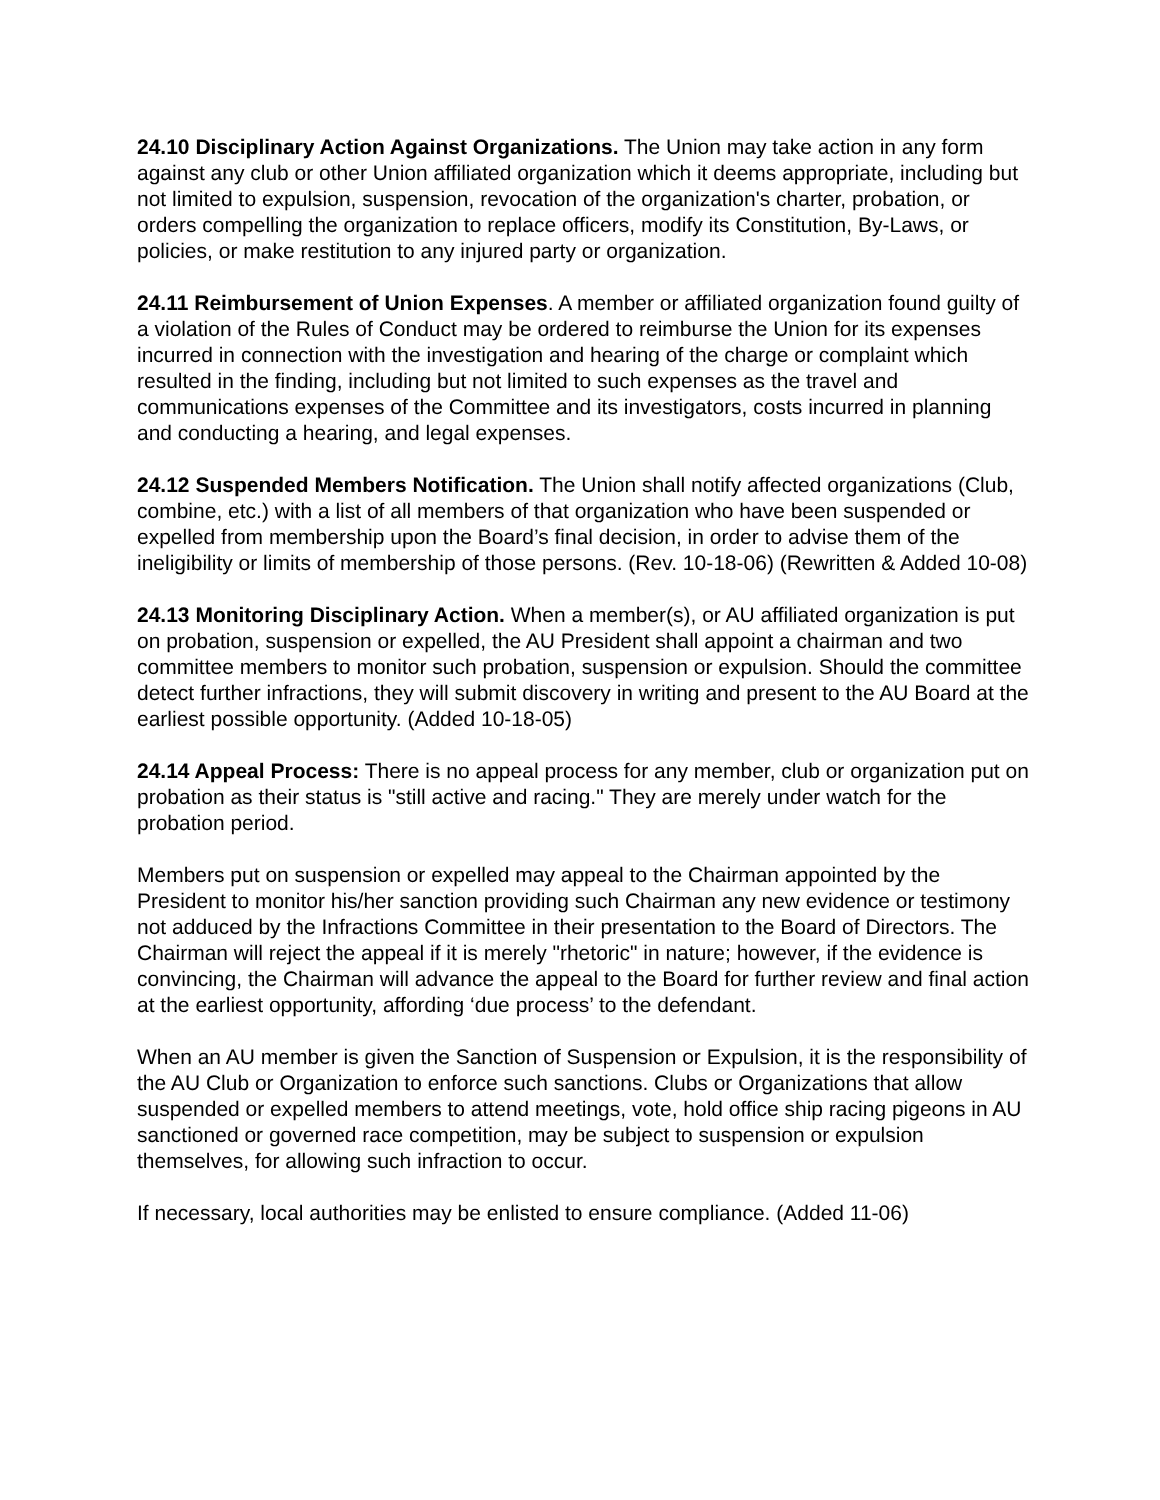24.10 Disciplinary Action Against Organizations. The Union may take action in any form against any club or other Union affiliated organization which it deems appropriate, including but not limited to expulsion, suspension, revocation of the organization's charter, probation, or orders compelling the organization to replace officers, modify its Constitution, By-Laws, or policies, or make restitution to any injured party or organization.
24.11 Reimbursement of Union Expenses. A member or affiliated organization found guilty of a violation of the Rules of Conduct may be ordered to reimburse the Union for its expenses incurred in connection with the investigation and hearing of the charge or complaint which resulted in the finding, including but not limited to such expenses as the travel and communications expenses of the Committee and its investigators, costs incurred in planning and conducting a hearing, and legal expenses.
24.12 Suspended Members Notification. The Union shall notify affected organizations (Club, combine, etc.) with a list of all members of that organization who have been suspended or expelled from membership upon the Board’s final decision, in order to advise them of the ineligibility or limits of membership of those persons. (Rev. 10-18-06) (Rewritten & Added 10-08)
24.13 Monitoring Disciplinary Action. When a member(s), or AU affiliated organization is put on probation, suspension or expelled, the AU President shall appoint a chairman and two committee members to monitor such probation, suspension or expulsion. Should the committee detect further infractions, they will submit discovery in writing and present to the AU Board at the earliest possible opportunity. (Added 10-18-05)
24.14 Appeal Process: There is no appeal process for any member, club or organization put on probation as their status is "still active and racing." They are merely under watch for the probation period.
Members put on suspension or expelled may appeal to the Chairman appointed by the President to monitor his/her sanction providing such Chairman any new evidence or testimony not adduced by the Infractions Committee in their presentation to the Board of Directors. The Chairman will reject the appeal if it is merely "rhetoric" in nature; however, if the evidence is convincing, the Chairman will advance the appeal to the Board for further review and final action at the earliest opportunity, affording ‘due process’ to the defendant.
When an AU member is given the Sanction of Suspension or Expulsion, it is the responsibility of the AU Club or Organization to enforce such sanctions. Clubs or Organizations that allow suspended or expelled members to attend meetings, vote, hold office ship racing pigeons in AU sanctioned or governed race competition, may be subject to suspension or expulsion themselves, for allowing such infraction to occur.
If necessary, local authorities may be enlisted to ensure compliance. (Added 11-06)